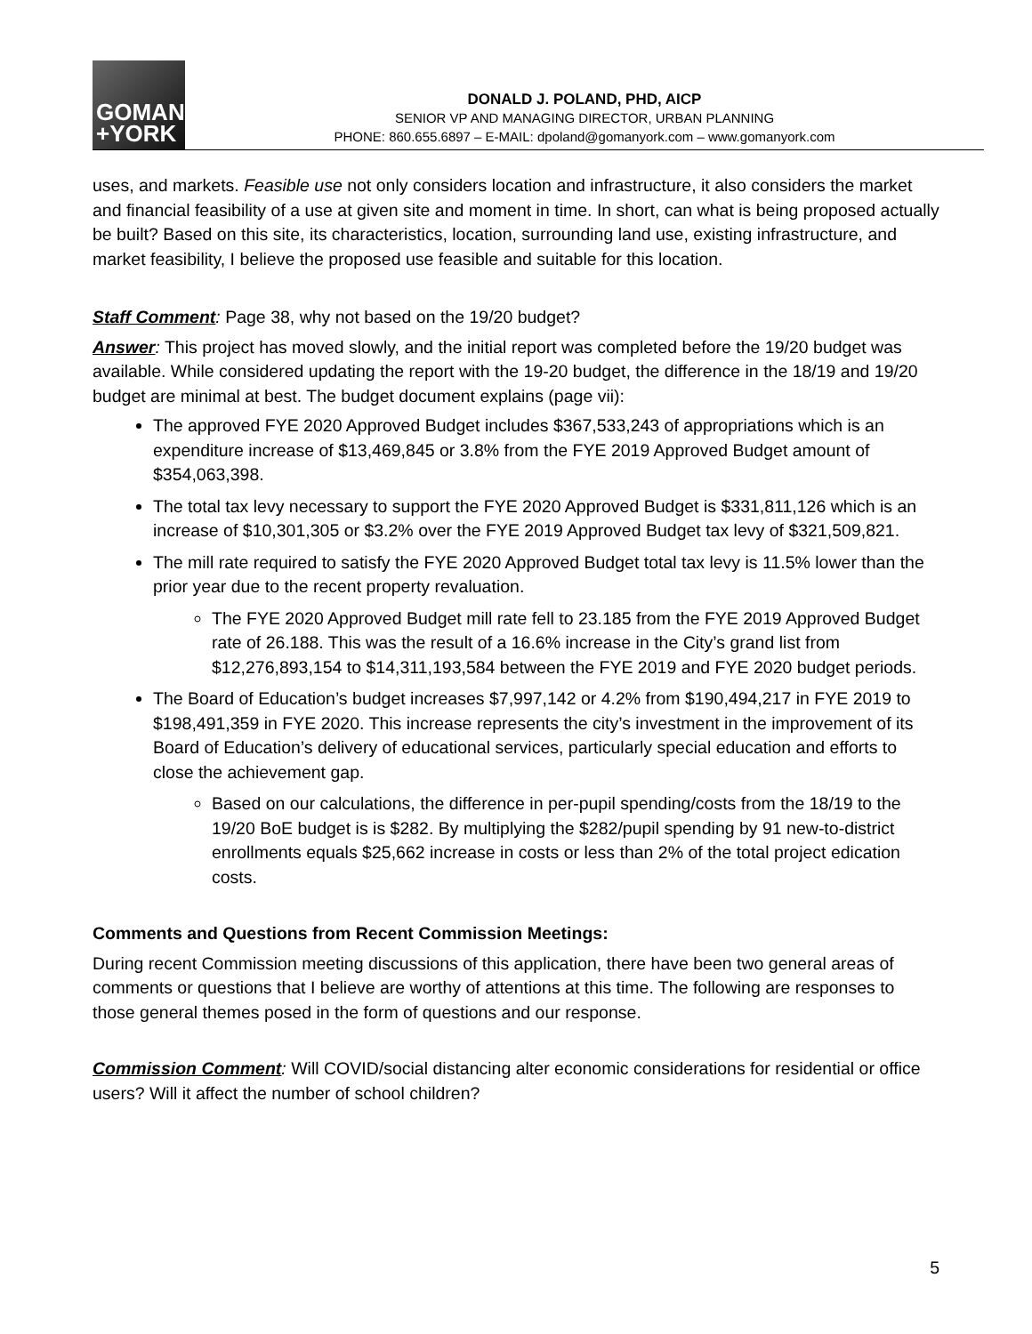GOMAN
+YORK
DONALD J. POLAND, PHD, AICP
SENIOR VP AND MANAGING DIRECTOR, URBAN PLANNING
PHONE: 860.655.6897 – E-MAIL: dpoland@gomanyork.com – www.gomanyork.com
uses, and markets. Feasible use not only considers location and infrastructure, it also considers the market and financial feasibility of a use at given site and moment in time. In short, can what is being proposed actually be built? Based on this site, its characteristics, location, surrounding land use, existing infrastructure, and market feasibility, I believe the proposed use feasible and suitable for this location.
Staff Comment: Page 38, why not based on the 19/20 budget?
Answer: This project has moved slowly, and the initial report was completed before the 19/20 budget was available. While considered updating the report with the 19-20 budget, the difference in the 18/19 and 19/20 budget are minimal at best. The budget document explains (page vii):
The approved FYE 2020 Approved Budget includes $367,533,243 of appropriations which is an expenditure increase of $13,469,845 or 3.8% from the FYE 2019 Approved Budget amount of $354,063,398.
The total tax levy necessary to support the FYE 2020 Approved Budget is $331,811,126 which is an increase of $10,301,305 or $3.2% over the FYE 2019 Approved Budget tax levy of $321,509,821.
The mill rate required to satisfy the FYE 2020 Approved Budget total tax levy is 11.5% lower than the prior year due to the recent property revaluation.
The FYE 2020 Approved Budget mill rate fell to 23.185 from the FYE 2019 Approved Budget rate of 26.188. This was the result of a 16.6% increase in the City’s grand list from $12,276,893,154 to $14,311,193,584 between the FYE 2019 and FYE 2020 budget periods.
The Board of Education’s budget increases $7,997,142 or 4.2% from $190,494,217 in FYE 2019 to $198,491,359 in FYE 2020. This increase represents the city’s investment in the improvement of its Board of Education’s delivery of educational services, particularly special education and efforts to close the achievement gap.
Based on our calculations, the difference in per-pupil spending/costs from the 18/19 to the 19/20 BoE budget is is $282. By multiplying the $282/pupil spending by 91 new-to-district enrollments equals $25,662 increase in costs or less than 2% of the total project edication costs.
Comments and Questions from Recent Commission Meetings:
During recent Commission meeting discussions of this application, there have been two general areas of comments or questions that I believe are worthy of attentions at this time. The following are responses to those general themes posed in the form of questions and our response.
Commission Comment: Will COVID/social distancing alter economic considerations for residential or office users? Will it affect the number of school children?
5